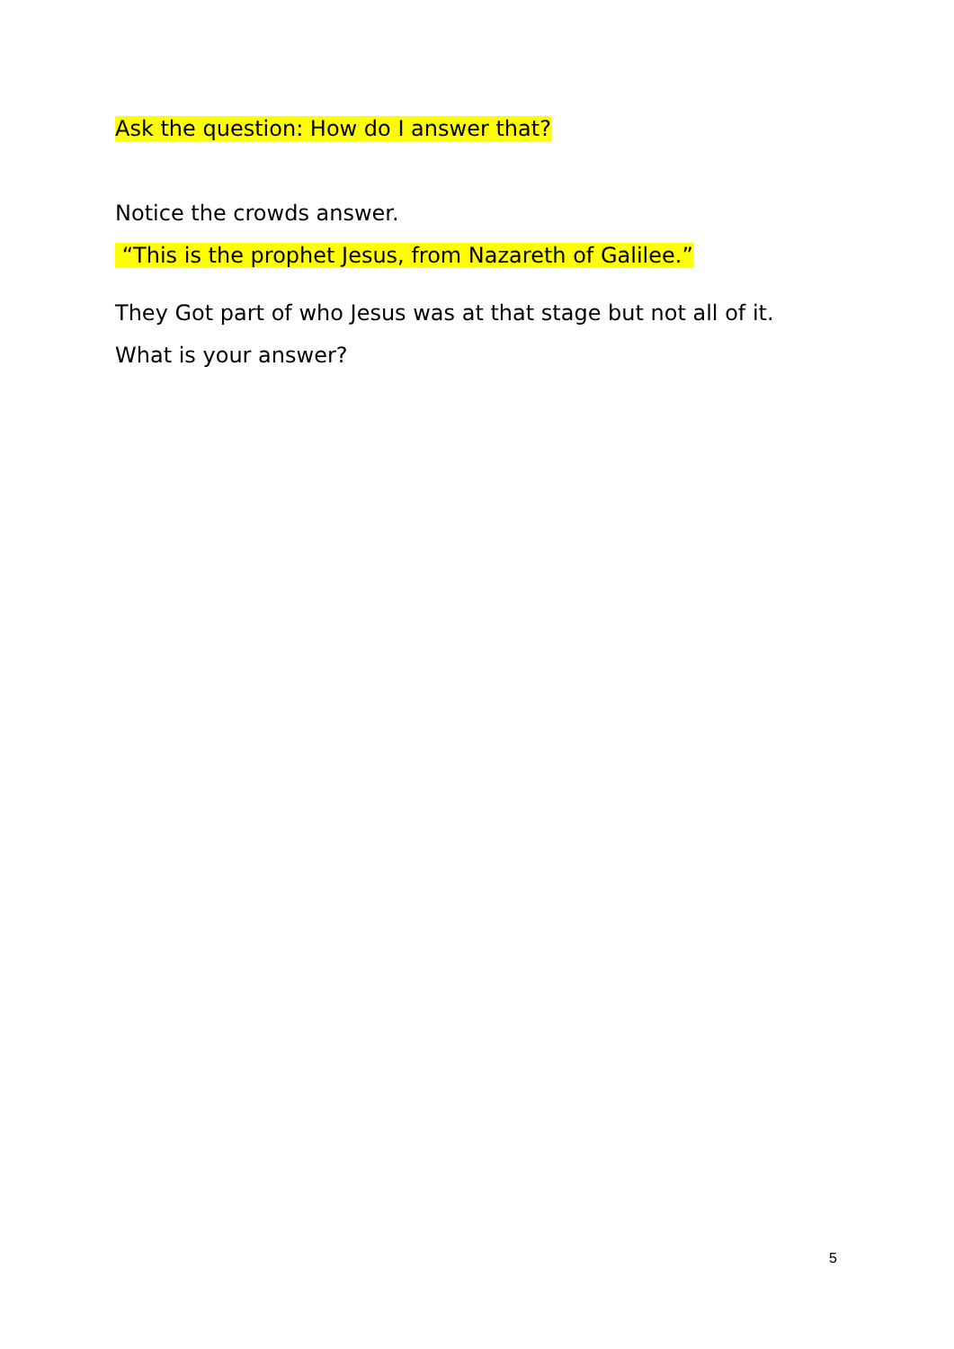Ask the question: How do I answer that?
Notice the crowds answer.
“This is the prophet Jesus, from Nazareth of Galilee.”
They Got part of who Jesus was at that stage but not all of it.
What is your answer?
5